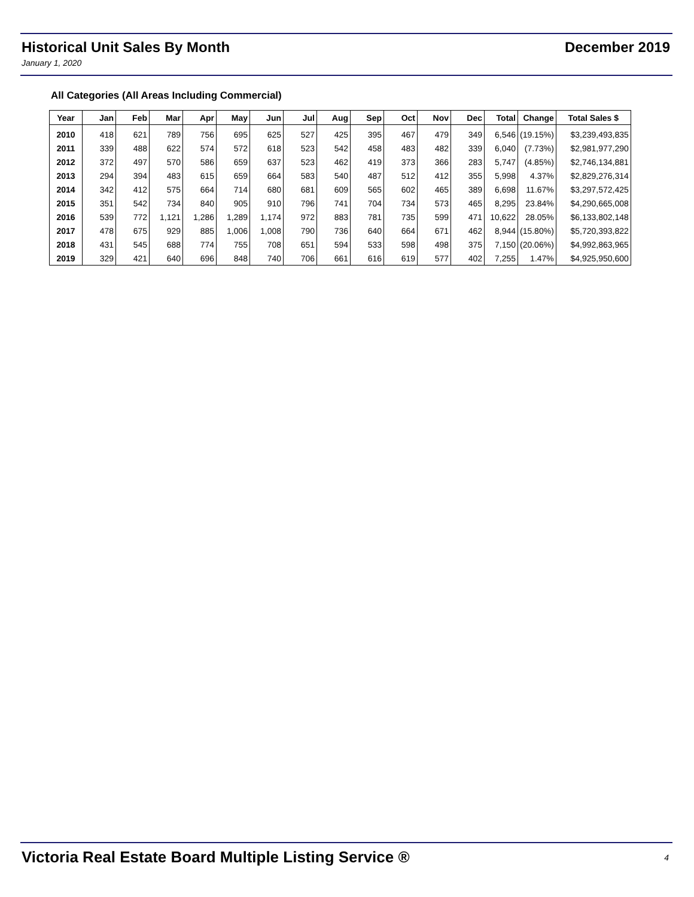Historical Unit Sales By Month December 2019
January 1, 2020
All Categories (All Areas Including Commercial)
| Year | Jan | Feb | Mar | Apr | May | Jun | Jul | Aug | Sep | Oct | Nov | Dec | Total | Change | Total Sales $ |
| --- | --- | --- | --- | --- | --- | --- | --- | --- | --- | --- | --- | --- | --- | --- | --- |
| 2010 | 418 | 621 | 789 | 756 | 695 | 625 | 527 | 425 | 395 | 467 | 479 | 349 | 6,546 | (19.15%) | $3,239,493,835 |
| 2011 | 339 | 488 | 622 | 574 | 572 | 618 | 523 | 542 | 458 | 483 | 482 | 339 | 6,040 | (7.73%) | $2,981,977,290 |
| 2012 | 372 | 497 | 570 | 586 | 659 | 637 | 523 | 462 | 419 | 373 | 366 | 283 | 5,747 | (4.85%) | $2,746,134,881 |
| 2013 | 294 | 394 | 483 | 615 | 659 | 664 | 583 | 540 | 487 | 512 | 412 | 355 | 5,998 | 4.37% | $2,829,276,314 |
| 2014 | 342 | 412 | 575 | 664 | 714 | 680 | 681 | 609 | 565 | 602 | 465 | 389 | 6,698 | 11.67% | $3,297,572,425 |
| 2015 | 351 | 542 | 734 | 840 | 905 | 910 | 796 | 741 | 704 | 734 | 573 | 465 | 8,295 | 23.84% | $4,290,665,008 |
| 2016 | 539 | 772 | 1,121 | 1,286 | 1,289 | 1,174 | 972 | 883 | 781 | 735 | 599 | 471 | 10,622 | 28.05% | $6,133,802,148 |
| 2017 | 478 | 675 | 929 | 885 | 1,006 | 1,008 | 790 | 736 | 640 | 664 | 671 | 462 | 8,944 | (15.80%) | $5,720,393,822 |
| 2018 | 431 | 545 | 688 | 774 | 755 | 708 | 651 | 594 | 533 | 598 | 498 | 375 | 7,150 | (20.06%) | $4,992,863,965 |
| 2019 | 329 | 421 | 640 | 696 | 848 | 740 | 706 | 661 | 616 | 619 | 577 | 402 | 7,255 | 1.47% | $4,925,950,600 |
Victoria Real Estate Board Multiple Listing Service ® 4